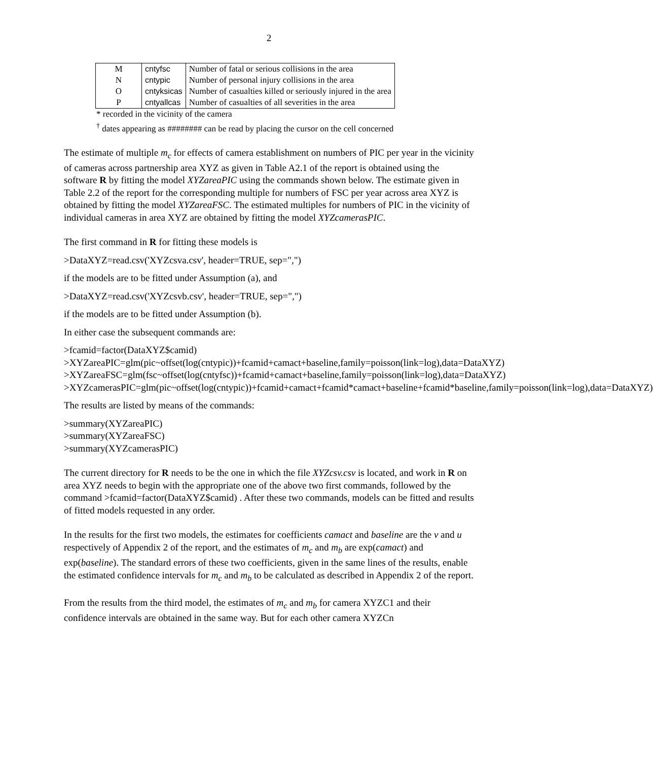2
| M | cntyfsc | Number of fatal or serious collisions in the area |
| N | cntypic | Number of personal injury collisions in the area |
| O | cntyksicas | Number of casualties killed or seriously injured in the area |
| P | cntyallcas | Number of casualties of all severities in the area |
* recorded in the vicinity of the camera
<sup>†</sup> dates appearing as ######## can be read by placing the cursor on the cell concerned
The estimate of multiple m<sub>c</sub> for effects of camera establishment on numbers of PIC per year in the vicinity of cameras across partnership area XYZ as given in Table A2.1 of the report is obtained using the software R by fitting the model XYZareaPIC using the commands shown below. The estimate given in Table 2.2 of the report for the corresponding multiple for numbers of FSC per year across area XYZ is obtained by fitting the model XYZareaFSC. The estimated multiples for numbers of PIC in the vicinity of individual cameras in area XYZ are obtained by fitting the model XYZcamerasPIC.
The first command in R for fitting these models is
>DataXYZ=read.csv('XYZcsva.csv', header=TRUE, sep=",")
if the models are to be fitted under Assumption (a), and
>DataXYZ=read.csv('XYZcsvb.csv', header=TRUE, sep=",")
if the models are to be fitted under Assumption (b).
In either case the subsequent commands are:
>fcamid=factor(DataXYZ$camid)
>XYZareaPIC=glm(pic~offset(log(cntypic))+fcamid+camact+baseline,family=poisson(link=log),data=DataXYZ)
>XYZareaFSC=glm(fsc~offset(log(cntyfsc))+fcamid+camact+baseline,family=poisson(link=log),data=DataXYZ)
>XYZcamerasPIC=glm(pic~offset(log(cntypic))+fcamid+camact+fcamid*camact+baseline+fcamid*baseline,family=poisson(link=log),data=DataXYZ)
The results are listed by means of the commands:
>summary(XYZareaPIC)
>summary(XYZareaFSC)
>summary(XYZcamerasPIC)
The current directory for R needs to be the one in which the file XYZcsv.csv is located, and work in R on area XYZ needs to begin with the appropriate one of the above two first commands, followed by the command >fcamid=factor(DataXYZ$camid) . After these two commands, models can be fitted and results of fitted models requested in any order.
In the results for the first two models, the estimates for coefficients camact and baseline are the v and u respectively of Appendix 2 of the report, and the estimates of m<sub>c</sub> and m<sub>b</sub> are exp(camact) and exp(baseline). The standard errors of these two coefficients, given in the same lines of the results, enable the estimated confidence intervals for m<sub>c</sub> and m<sub>b</sub> to be calculated as described in Appendix 2 of the report.
From the results from the third model, the estimates of m<sub>c</sub> and m<sub>b</sub> for camera XYZC1 and their confidence intervals are obtained in the same way. But for each other camera XYZCn